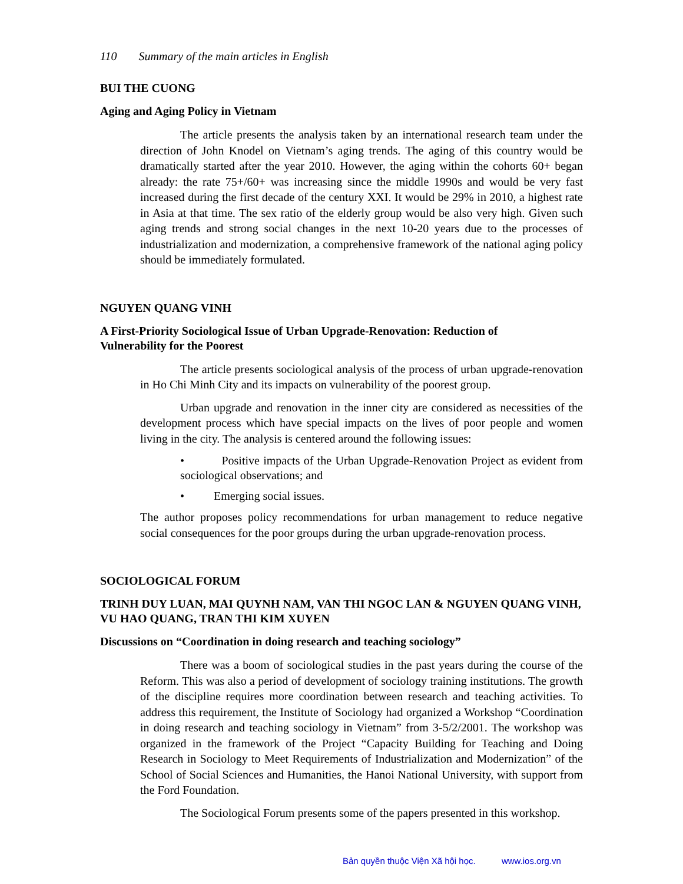110 Summary of the main articles in English
BUI THE CUONG
Aging and Aging Policy in Vietnam
The article presents the analysis taken by an international research team under the direction of John Knodel on Vietnam’s aging trends. The aging of this country would be dramatically started after the year 2010. However, the aging within the cohorts 60+ began already: the rate 75+/60+ was increasing since the middle 1990s and would be very fast increased during the first decade of the century XXI. It would be 29% in 2010, a highest rate in Asia at that time. The sex ratio of the elderly group would be also very high. Given such aging trends and strong social changes in the next 10-20 years due to the processes of industrialization and modernization, a comprehensive framework of the national aging policy should be immediately formulated.
NGUYEN QUANG VINH
A First-Priority Sociological Issue of Urban Upgrade-Renovation: Reduction of
Vulnerability for the Poorest
The article presents sociological analysis of the process of urban upgrade-renovation in Ho Chi Minh City and its impacts on vulnerability of the poorest group.
Urban upgrade and renovation in the inner city are considered as necessities of the development process which have special impacts on the lives of poor people and women living in the city. The analysis is centered around the following issues:
• Positive impacts of the Urban Upgrade-Renovation Project as evident from sociological observations; and
• Emerging social issues.
The author proposes policy recommendations for urban management to reduce negative social consequences for the poor groups during the urban upgrade-renovation process.
SOCIOLOGICAL FORUM
TRINH DUY LUAN, MAI QUYNH NAM, VAN THI NGOC LAN & NGUYEN QUANG VINH, VU HAO QUANG, TRAN THI KIM XUYEN
Discussions on “Coordination in doing research and teaching sociology”
There was a boom of sociological studies in the past years during the course of the Reform. This was also a period of development of sociology training institutions. The growth of the discipline requires more coordination between research and teaching activities. To address this requirement, the Institute of Sociology had organized a Workshop “Coordination in doing research and teaching sociology in Vietnam” from 3-5/2/2001. The workshop was organized in the framework of the Project “Capacity Building for Teaching and Doing Research in Sociology to Meet Requirements of Industrialization and Modernization” of the School of Social Sciences and Humanities, the Hanoi National University, with support from the Ford Foundation.
The Sociological Forum presents some of the papers presented in this workshop.
Bản quyền thuộc Viện Xã hội học. www.ios.org.vn